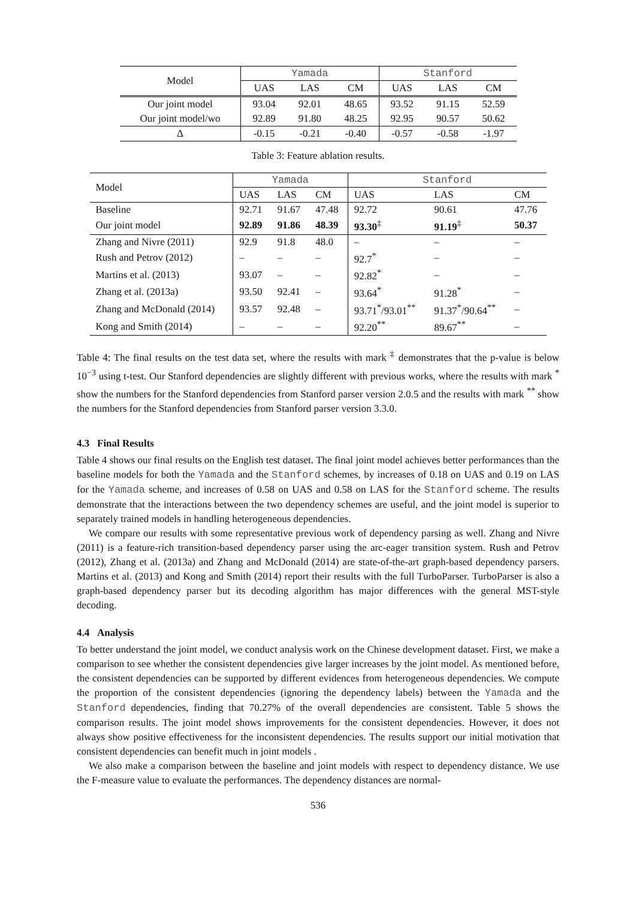| Model | Yamada | | | Stanford | | |
| | UAS | LAS | CM | UAS | LAS | CM |
| Our joint model | 93.04 | 92.01 | 48.65 | 93.52 | 91.15 | 52.59 |
| Our joint model/wo | 92.89 | 91.80 | 48.25 | 92.95 | 90.57 | 50.62 |
| Δ | -0.15 | -0.21 | -0.40 | -0.57 | -0.58 | -1.97 |
Table 3: Feature ablation results.
| Model | Yamada | | | Stanford | | |
| | UAS | LAS | CM | UAS | LAS | CM |
| Baseline | 92.71 | 91.67 | 47.48 | 92.72 | 90.61 | 47.76 |
| Our joint model | 92.89 | 91.86 | 48.39 | 93.30<sup>‡</sup> | 91.19<sup>‡</sup> | 50.37 |
| Zhang and Nivre (2011) | 92.9 | 91.8 | 48.0 | – | – | – |
| Rush and Petrov (2012) | – | – | – | 92.7<sup>*</sup> | – | – |
| Martins et al. (2013) | 93.07 | – | – | 92.82<sup>*</sup> | – | – |
| Zhang et al. (2013a) | 93.50 | 92.41 | – | 93.64<sup>*</sup> | 91.28<sup>*</sup> | – |
| Zhang and McDonald (2014) | 93.57 | 92.48 | – | 93.71<sup>*</sup>/93.01<sup>**</sup> | 91.37<sup>*</sup>/90.64<sup>**</sup> | – |
| Kong and Smith (2014) | – | – | – | 92.20<sup>**</sup> | 89.67<sup>**</sup> | – |
Table 4: The final results on the test data set, where the results with mark <sup>‡</sup> demonstrates that the p-value is below 10<sup>−3</sup> using t-test. Our Stanford dependencies are slightly different with previous works, where the results with mark <sup>*</sup> show the numbers for the Stanford dependencies from Stanford parser version 2.0.5 and the results with mark <sup>**</sup> show the numbers for the Stanford dependencies from Stanford parser version 3.3.0.
4.3 Final Results
Table 4 shows our final results on the English test dataset. The final joint model achieves better performances than the baseline models for both the Yamada and the Stanford schemes, by increases of 0.18 on UAS and 0.19 on LAS for the Yamada scheme, and increases of 0.58 on UAS and 0.58 on LAS for the Stanford scheme. The results demonstrate that the interactions between the two dependency schemes are useful, and the joint model is superior to separately trained models in handling heterogeneous dependencies.
We compare our results with some representative previous work of dependency parsing as well. Zhang and Nivre (2011) is a feature-rich transition-based dependency parser using the arc-eager transition system. Rush and Petrov (2012), Zhang et al. (2013a) and Zhang and McDonald (2014) are state-of-the-art graph-based dependency parsers. Martins et al. (2013) and Kong and Smith (2014) report their results with the full TurboParser. TurboParser is also a graph-based dependency parser but its decoding algorithm has major differences with the general MST-style decoding.
4.4 Analysis
To better understand the joint model, we conduct analysis work on the Chinese development dataset. First, we make a comparison to see whether the consistent dependencies give larger increases by the joint model. As mentioned before, the consistent dependencies can be supported by different evidences from heterogeneous dependencies. We compute the proportion of the consistent dependencies (ignoring the dependency labels) between the Yamada and the Stanford dependencies, finding that 70.27% of the overall dependencies are consistent. Table 5 shows the comparison results. The joint model shows improvements for the consistent dependencies. However, it does not always show positive effectiveness for the inconsistent dependencies. The results support our initial motivation that consistent dependencies can benefit much in joint models .
We also make a comparison between the baseline and joint models with respect to dependency distance. We use the F-measure value to evaluate the performances. The dependency distances are normal-
536